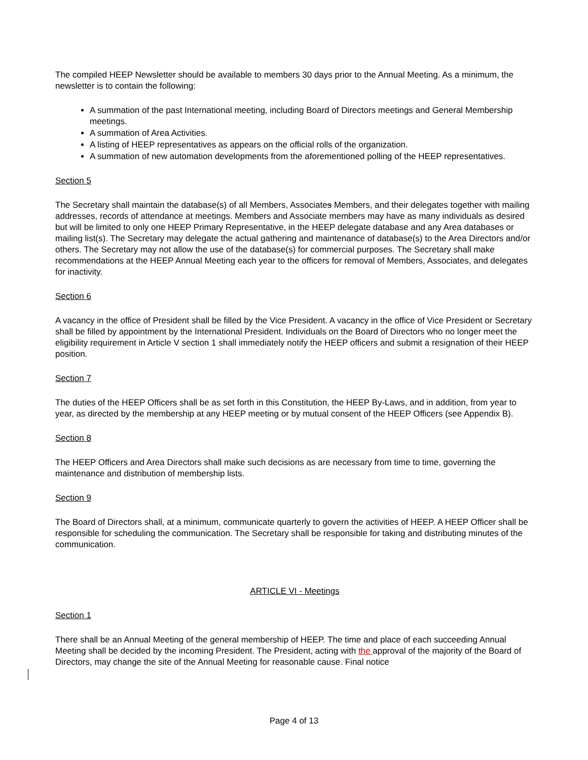The compiled HEEP Newsletter should be available to members 30 days prior to the Annual Meeting. As a minimum, the newsletter is to contain the following:
A summation of the past International meeting, including Board of Directors meetings and General Membership meetings.
A summation of Area Activities.
A listing of HEEP representatives as appears on the official rolls of the organization.
A summation of new automation developments from the aforementioned polling of the HEEP representatives.
Section 5
The Secretary shall maintain the database(s) of all Members, Associates Members, and their delegates together with mailing addresses, records of attendance at meetings. Members and Associate members may have as many individuals as desired but will be limited to only one HEEP Primary Representative, in the HEEP delegate database and any Area databases or mailing list(s). The Secretary may delegate the actual gathering and maintenance of database(s) to the Area Directors and/or others. The Secretary may not allow the use of the database(s) for commercial purposes. The Secretary shall make recommendations at the HEEP Annual Meeting each year to the officers for removal of Members, Associates, and delegates for inactivity.
Section 6
A vacancy in the office of President shall be filled by the Vice President. A vacancy in the office of Vice President or Secretary shall be filled by appointment by the International President. Individuals on the Board of Directors who no longer meet the eligibility requirement in Article V section 1 shall immediately notify the HEEP officers and submit a resignation of their HEEP position.
Section 7
The duties of the HEEP Officers shall be as set forth in this Constitution, the HEEP By-Laws, and in addition, from year to year, as directed by the membership at any HEEP meeting or by mutual consent of the HEEP Officers (see Appendix B).
Section 8
The HEEP Officers and Area Directors shall make such decisions as are necessary from time to time, governing the maintenance and distribution of membership lists.
Section 9
The Board of Directors shall, at a minimum, communicate quarterly to govern the activities of HEEP. A HEEP Officer shall be responsible for scheduling the communication. The Secretary shall be responsible for taking and distributing minutes of the communication.
ARTICLE VI - Meetings
Section 1
There shall be an Annual Meeting of the general membership of HEEP. The time and place of each succeeding Annual Meeting shall be decided by the incoming President. The President, acting with the approval of the majority of the Board of Directors, may change the site of the Annual Meeting for reasonable cause. Final notice
Page 4 of 13